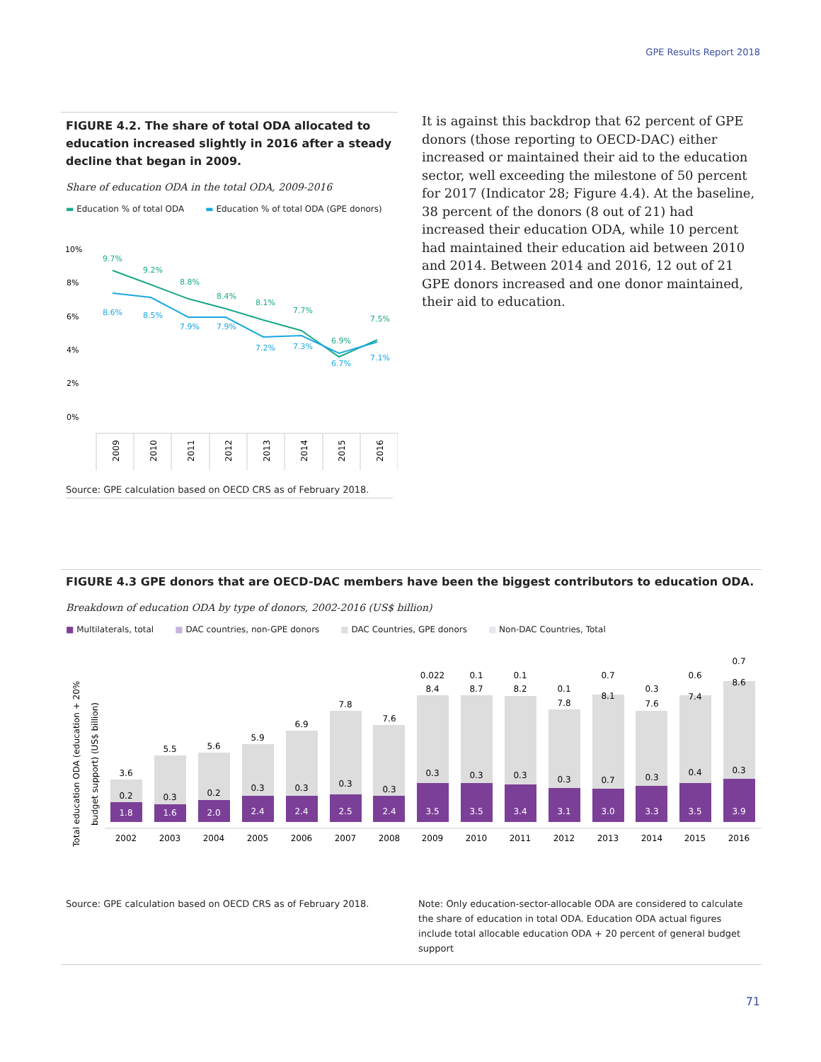GPE Results Report 2018
FIGURE 4.2. The share of total ODA allocated to education increased slightly in 2016 after a steady decline that began in 2009.
Share of education ODA in the total ODA, 2009-2016
▬ Education % of total ODA ▬ Education % of total ODA (GPE donors)
10%
8%
6%
4%
2%
0%
9.7%
9.2%
8.8%
8.4%
8.1%
7.7%
6.9%
7.5%
8.6%
8.5%
7.9%
7.9%
7.2%
7.3%
6.7%
7.1%
2009
2010
2011
2012
2013
2014
2015
2016
Source: GPE calculation based on OECD CRS as of February 2018.
It is against this backdrop that 62 percent of GPE donors (those reporting to OECD-DAC) either increased or maintained their aid to the education sector, well exceeding the milestone of 50 percent for 2017 (Indicator 28; Figure 4.4). At the baseline, 38 percent of the donors (8 out of 21) had increased their education ODA, while 10 percent had maintained their education aid between 2010 and 2014. Between 2014 and 2016, 12 out of 21 GPE donors increased and one donor maintained, their aid to education.
FIGURE 4.3 GPE donors that are OECD-DAC members have been the biggest contributors to education ODA.
Breakdown of education ODA by type of donors, 2002-2016 (US$ billion)
■ Multilaterals, total ■ DAC countries, non-GPE donors ■ DAC Countries, GPE donors ■ Non-DAC Countries, Total
Total education ODA (education + 20%
budget support) (US$ billion)
3.6
5.5
5.6
5.9
6.9
7.8
7.6
0.022
8.4
0.1
8.7
0.1
8.2
0.1
7.8
0.7
8.1
0.3
7.6
0.6
7.4
0.7
8.6
0.2
0.3
0.2
0.3
0.3
0.3
0.3
0.3
0.3
0.3
0.3
0.7
0.3
0.4
0.3
1.8
1.6
2.0
2.4
2.4
2.5
2.4
3.5
3.5
3.4
3.1
3.0
3.3
3.5
3.9
2002
2003
2004
2005
2006
2007
2008
2009
2010
2011
2012
2013
2014
2015
2016
Source: GPE calculation based on OECD CRS as of February 2018.
Note: Only education-sector-allocable ODA are considered to calculate the share of education in total ODA. Education ODA actual figures include total allocable education ODA + 20 percent of general budget support
71